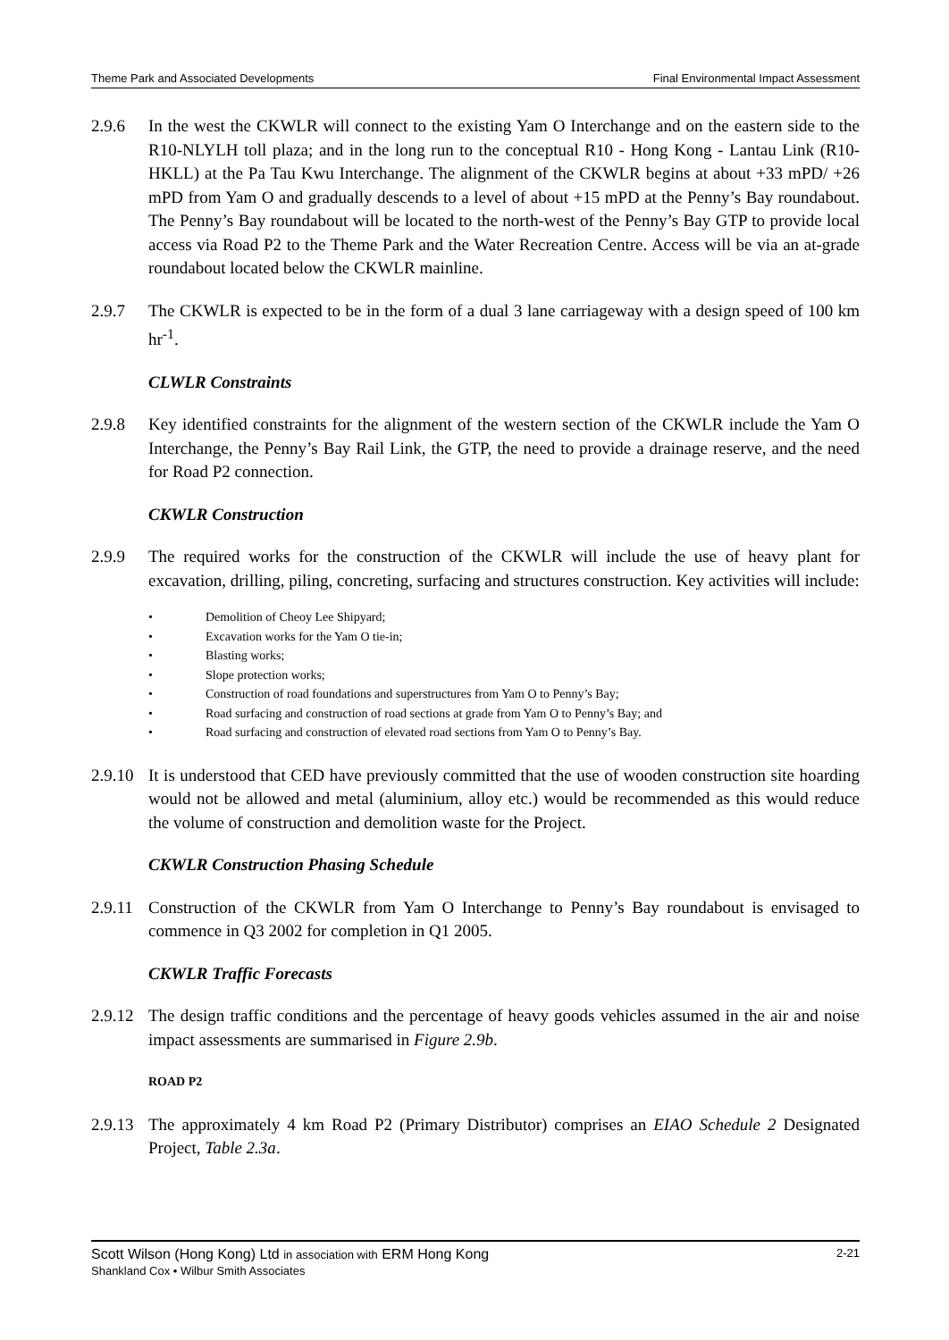Theme Park and Associated Developments Final Environmental Impact Assessment
2.9.6 In the west the CKWLR will connect to the existing Yam O Interchange and on the eastern side to the R10-NLYLH toll plaza; and in the long run to the conceptual R10 - Hong Kong - Lantau Link (R10-HKLL) at the Pa Tau Kwu Interchange. The alignment of the CKWLR begins at about +33 mPD/ +26 mPD from Yam O and gradually descends to a level of about +15 mPD at the Penny’s Bay roundabout. The Penny’s Bay roundabout will be located to the north-west of the Penny’s Bay GTP to provide local access via Road P2 to the Theme Park and the Water Recreation Centre. Access will be via an at-grade roundabout located below the CKWLR mainline.
2.9.7 The CKWLR is expected to be in the form of a dual 3 lane carriageway with a design speed of 100 km hr<sup>-1</sup>.
CLWLR Constraints
2.9.8 Key identified constraints for the alignment of the western section of the CKWLR include the Yam O Interchange, the Penny’s Bay Rail Link, the GTP, the need to provide a drainage reserve, and the need for Road P2 connection.
CKWLR Construction
2.9.9 The required works for the construction of the CKWLR will include the use of heavy plant for excavation, drilling, piling, concreting, surfacing and structures construction. Key activities will include:
• Demolition of Cheoy Lee Shipyard;
• Excavation works for the Yam O tie-in;
• Blasting works;
• Slope protection works;
• Construction of road foundations and superstructures from Yam O to Penny’s Bay;
• Road surfacing and construction of road sections at grade from Yam O to Penny’s Bay; and
• Road surfacing and construction of elevated road sections from Yam O to Penny’s Bay.
2.9.10
It is understood that CED have previously committed that the use of wooden construction site hoarding would not be allowed and metal (aluminium, alloy etc.) would be recommended as this would reduce the volume of construction and demolition waste for the Project.
CKWLR Construction Phasing Schedule
2.9.11
Construction of the CKWLR from Yam O Interchange to Penny’s Bay roundabout is envisaged to commence in Q3 2002 for completion in Q1 2005.
CKWLR Traffic Forecasts
2.9.12
The design traffic conditions and the percentage of heavy goods vehicles assumed in the air and noise impact assessments are summarised in Figure 2.9b.
ROAD P2
2.9.13
The approximately 4 km Road P2 (Primary Distributor) comprises an EIAO Schedule 2 Designated Project, Table 2.3a.
Scott Wilson (Hong Kong) Ltd in association with ERM Hong Kong 2-21
Shankland Cox • Wilbur Smith Associates